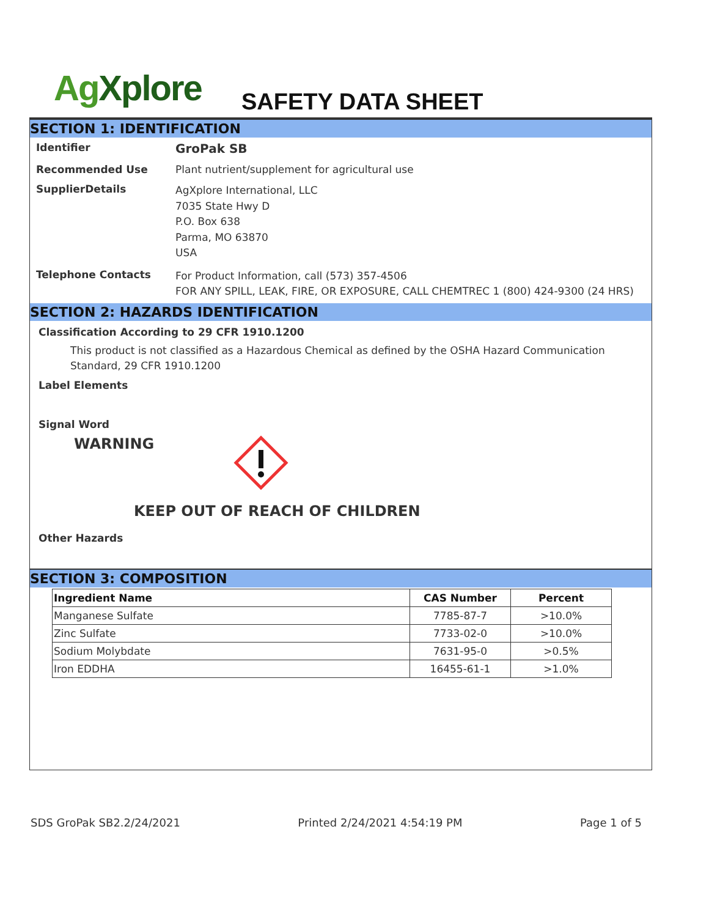AgXplore SAFETY DATA SHEET
SECTION 1: IDENTIFICATION
Identifier
GroPak SB
Recommended Use Plant nutrient/supplement for agricultural use
SupplierDetails
AgXplore International, LLC
7035 State Hwy D
P.O. Box 638
Parma, MO 63870
USA
Telephone Contacts
For Product Information, call (573) 357-4506
FOR ANY SPILL, LEAK, FIRE, OR EXPOSURE, CALL CHEMTREC 1 (800) 424-9300 (24 HRS)
SECTION 2: HAZARDS IDENTIFICATION
Classification According to 29 CFR 1910.1200
This product is not classified as a Hazardous Chemical as defined by the OSHA Hazard Communication Standard, 29 CFR 1910.1200
Label Elements
Signal Word
WARNING
KEEP OUT OF REACH OF CHILDREN
Other Hazards
SECTION 3: COMPOSITION
| Ingredient Name | CAS Number | Percent |
| --- | --- | --- |
| Manganese Sulfate | 7785-87-7 | >10.0% |
| Zinc Sulfate | 7733-02-0 | >10.0% |
| Sodium Molybdate | 7631-95-0 | >0.5% |
| Iron EDDHA | 16455-61-1 | >1.0% |
SDS GroPak SB2.2/24/2021 Printed 2/24/2021 4:54:19 PM Page 1 of 5